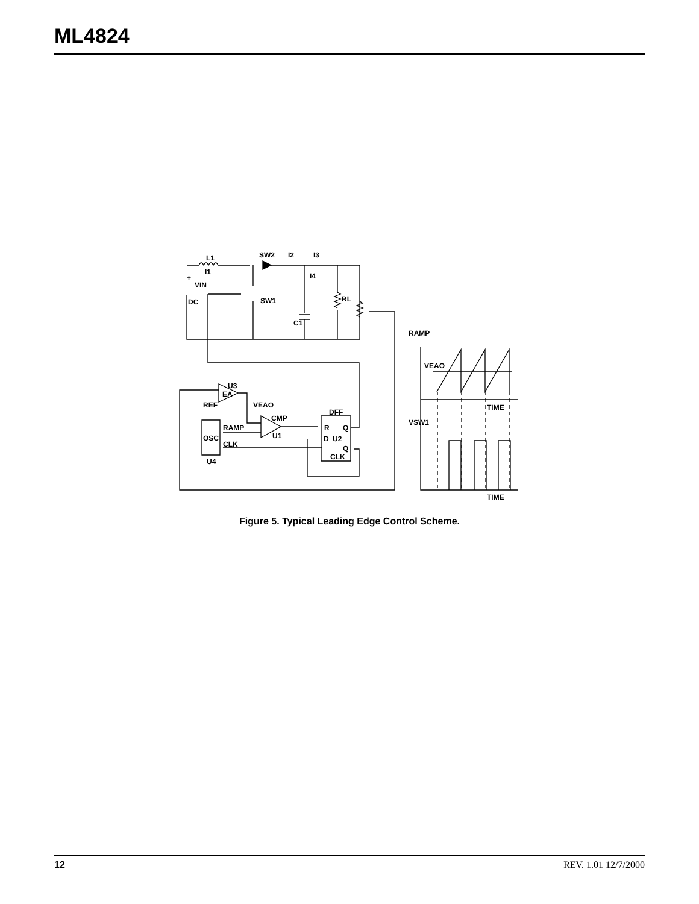ML4824
L1
SW2
I2
I3
I1
I4
+
VIN
DC
SW1
RL
C1
RAMP
VEAO
TIME
VSW1
TIME
U3
EA
REF
VEAO
CMP
U1
DFF
R
Q
D
U2
Q
CLK
RAMP
OSC
CLK
U4
Figure 5. Typical Leading Edge Control Scheme.
12 REV. 1.01 12/7/2000